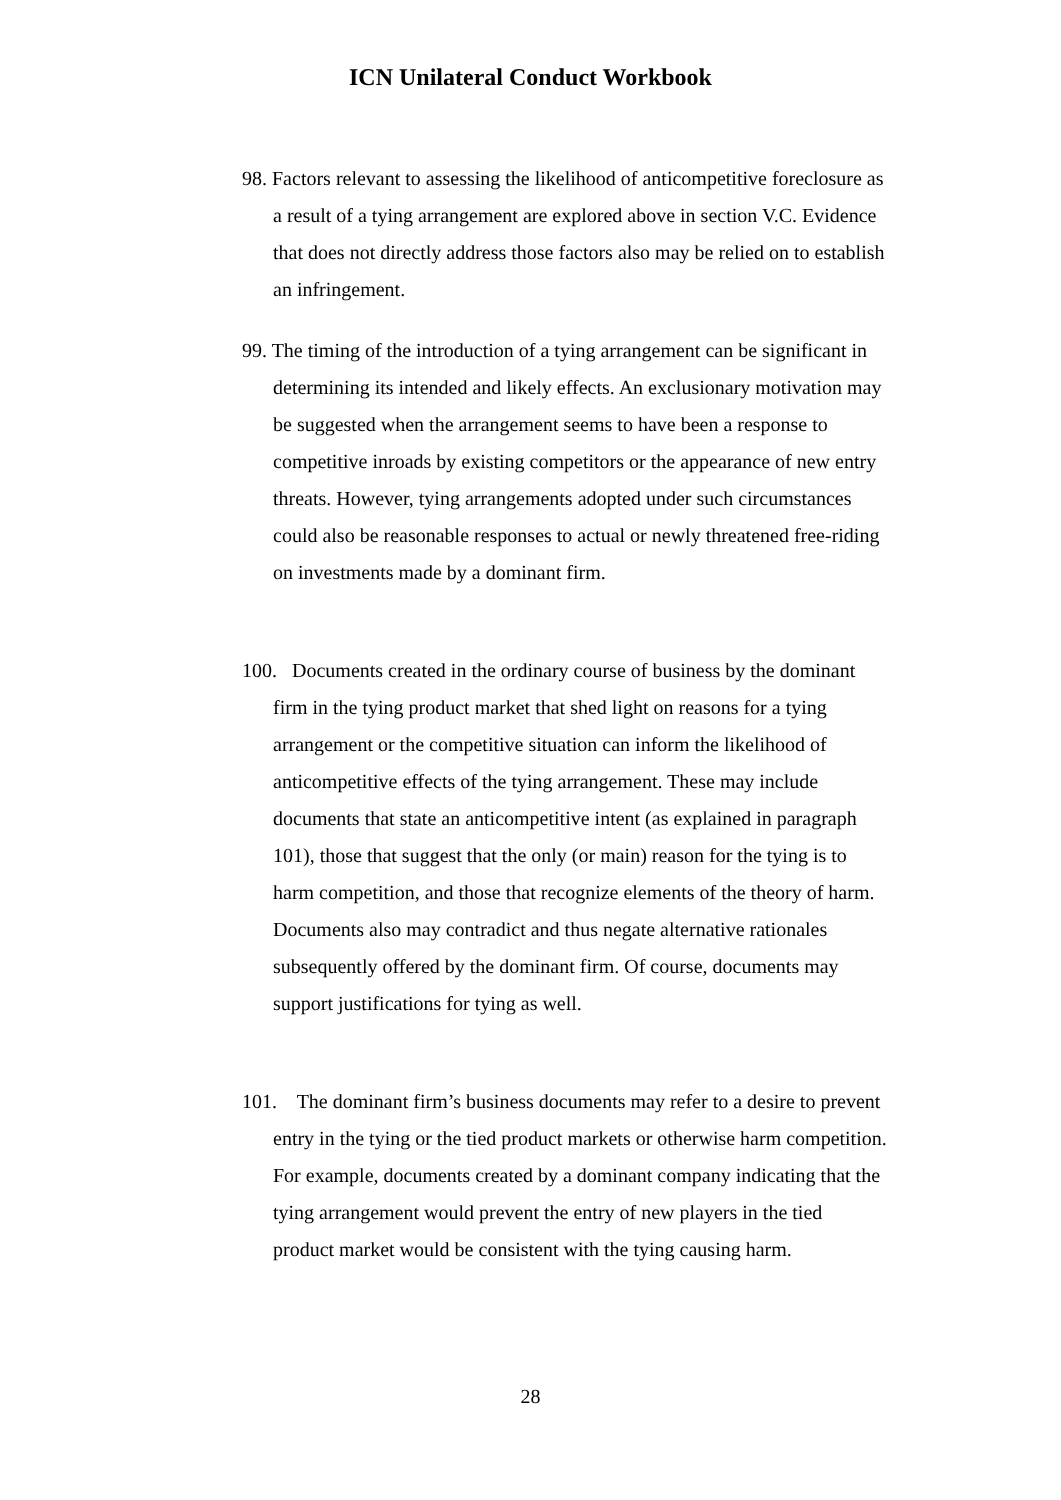ICN Unilateral Conduct Workbook
98. Factors relevant to assessing the likelihood of anticompetitive foreclosure as a result of a tying arrangement are explored above in section V.C. Evidence that does not directly address those factors also may be relied on to establish an infringement.
99. The timing of the introduction of a tying arrangement can be significant in determining its intended and likely effects. An exclusionary motivation may be suggested when the arrangement seems to have been a response to competitive inroads by existing competitors or the appearance of new entry threats. However, tying arrangements adopted under such circumstances could also be reasonable responses to actual or newly threatened free-riding on investments made by a dominant firm.
100. Documents created in the ordinary course of business by the dominant firm in the tying product market that shed light on reasons for a tying arrangement or the competitive situation can inform the likelihood of anticompetitive effects of the tying arrangement. These may include documents that state an anticompetitive intent (as explained in paragraph 101), those that suggest that the only (or main) reason for the tying is to harm competition, and those that recognize elements of the theory of harm. Documents also may contradict and thus negate alternative rationales subsequently offered by the dominant firm. Of course, documents may support justifications for tying as well.
101. The dominant firm’s business documents may refer to a desire to prevent entry in the tying or the tied product markets or otherwise harm competition. For example, documents created by a dominant company indicating that the tying arrangement would prevent the entry of new players in the tied product market would be consistent with the tying causing harm.
28